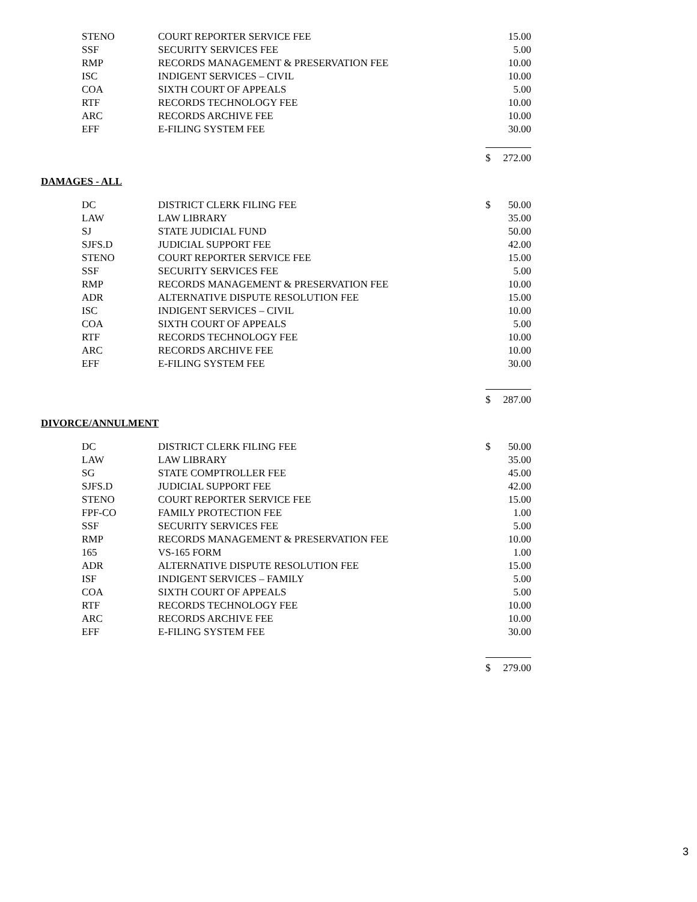| STENO | COURT REPORTER SERVICE FEE | | 15.00 |
| SSF | SECURITY SERVICES FEE | | 5.00 |
| RMP | RECORDS MANAGEMENT & PRESERVATION FEE | | 10.00 |
| ISC | INDIGENT SERVICES – CIVIL | | 10.00 |
| COA | SIXTH COURT OF APPEALS | | 5.00 |
| RTF | RECORDS TECHNOLOGY FEE | | 10.00 |
| ARC | RECORDS ARCHIVE FEE | | 10.00 |
| EFF | E-FILING SYSTEM FEE | | 30.00 |
| | | $ | 272.00 |
DAMAGES - ALL
| DC | DISTRICT CLERK FILING FEE | $ | 50.00 |
| LAW | LAW LIBRARY | | 35.00 |
| SJ | STATE JUDICIAL FUND | | 50.00 |
| SJFS.D | JUDICIAL SUPPORT FEE | | 42.00 |
| STENO | COURT REPORTER SERVICE FEE | | 15.00 |
| SSF | SECURITY SERVICES FEE | | 5.00 |
| RMP | RECORDS MANAGEMENT & PRESERVATION FEE | | 10.00 |
| ADR | ALTERNATIVE DISPUTE RESOLUTION FEE | | 15.00 |
| ISC | INDIGENT SERVICES – CIVIL | | 10.00 |
| COA | SIXTH COURT OF APPEALS | | 5.00 |
| RTF | RECORDS TECHNOLOGY FEE | | 10.00 |
| ARC | RECORDS ARCHIVE FEE | | 10.00 |
| EFF | E-FILING SYSTEM FEE | | 30.00 |
| | | $ | 287.00 |
DIVORCE/ANNULMENT
| DC | DISTRICT CLERK FILING FEE | $ | 50.00 |
| LAW | LAW LIBRARY | | 35.00 |
| SG | STATE COMPTROLLER FEE | | 45.00 |
| SJFS.D | JUDICIAL SUPPORT FEE | | 42.00 |
| STENO | COURT REPORTER SERVICE FEE | | 15.00 |
| FPF-CO | FAMILY PROTECTION FEE | | 1.00 |
| SSF | SECURITY SERVICES FEE | | 5.00 |
| RMP | RECORDS MANAGEMENT & PRESERVATION FEE | | 10.00 |
| 165 | VS-165 FORM | | 1.00 |
| ADR | ALTERNATIVE DISPUTE RESOLUTION FEE | | 15.00 |
| ISF | INDIGENT SERVICES – FAMILY | | 5.00 |
| COA | SIXTH COURT OF APPEALS | | 5.00 |
| RTF | RECORDS TECHNOLOGY FEE | | 10.00 |
| ARC | RECORDS ARCHIVE FEE | | 10.00 |
| EFF | E-FILING SYSTEM FEE | | 30.00 |
| | | $ | 279.00 |
3